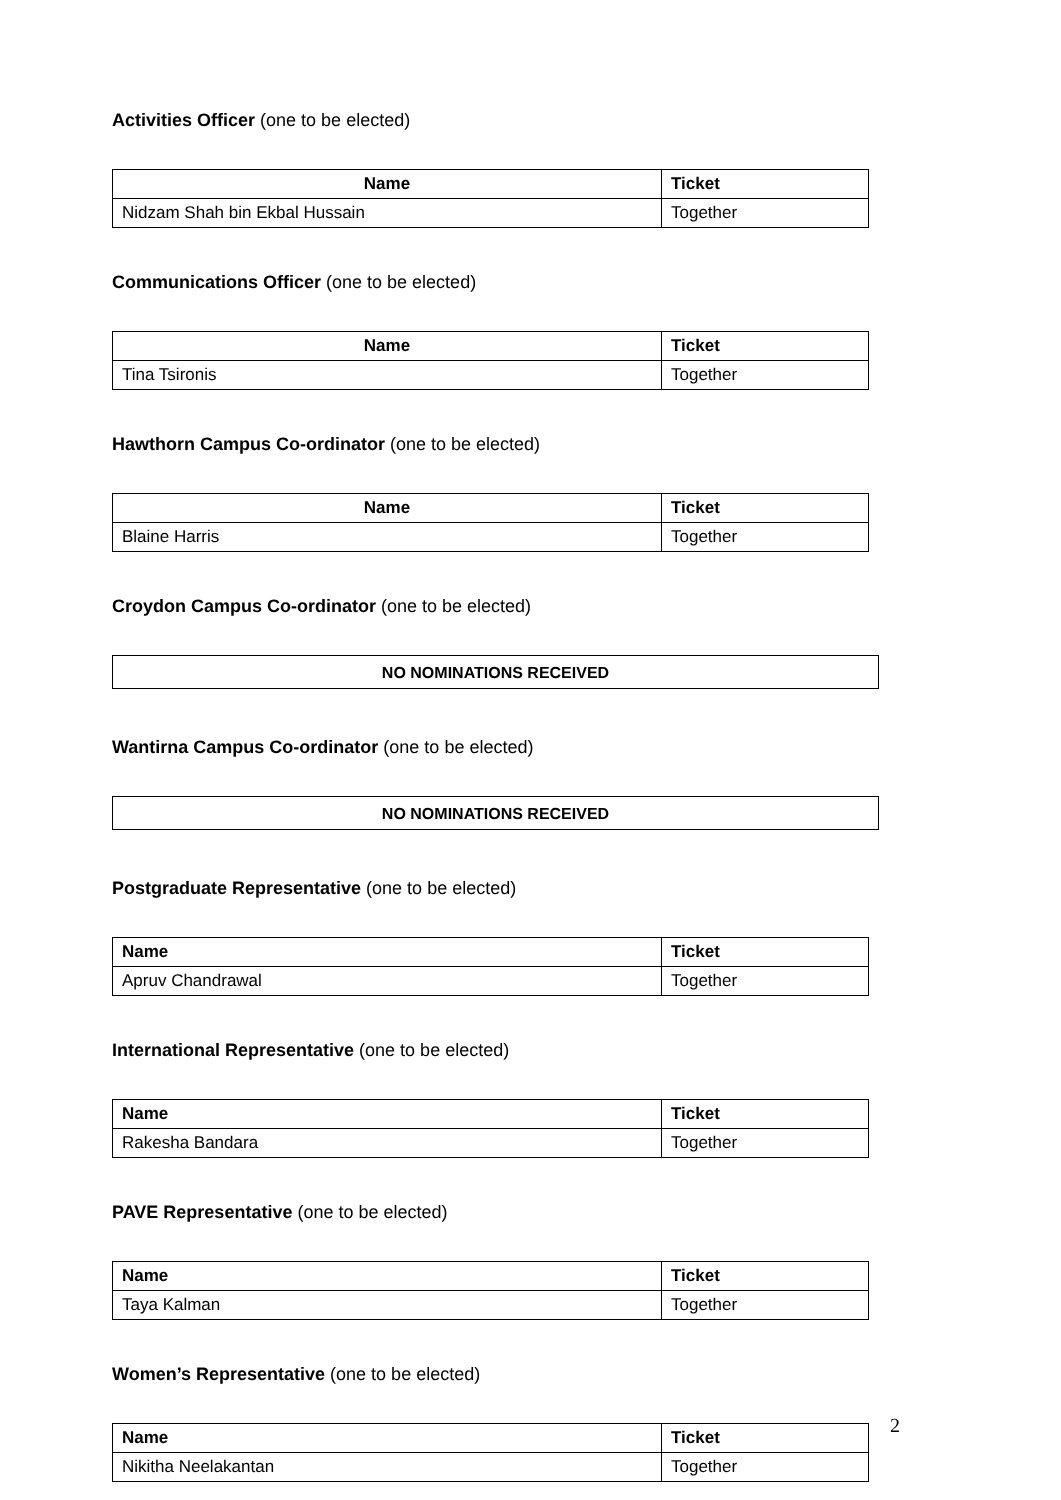Activities Officer (one to be elected)
| Name | Ticket |
| --- | --- |
| Nidzam Shah bin Ekbal Hussain | Together |
Communications Officer (one to be elected)
| Name | Ticket |
| --- | --- |
| Tina Tsironis | Together |
Hawthorn Campus Co-ordinator (one to be elected)
| Name | Ticket |
| --- | --- |
| Blaine Harris | Together |
Croydon Campus Co-ordinator (one to be elected)
NO NOMINATIONS RECEIVED
Wantirna Campus Co-ordinator (one to be elected)
NO NOMINATIONS RECEIVED
Postgraduate Representative (one to be elected)
| Name | Ticket |
| --- | --- |
| Apruv Chandrawal | Together |
International Representative (one to be elected)
| Name | Ticket |
| --- | --- |
| Rakesha Bandara | Together |
PAVE Representative (one to be elected)
| Name | Ticket |
| --- | --- |
| Taya Kalman | Together |
Women’s Representative (one to be elected)
| Name | Ticket |
| --- | --- |
| Nikitha Neelakantan | Together |
2